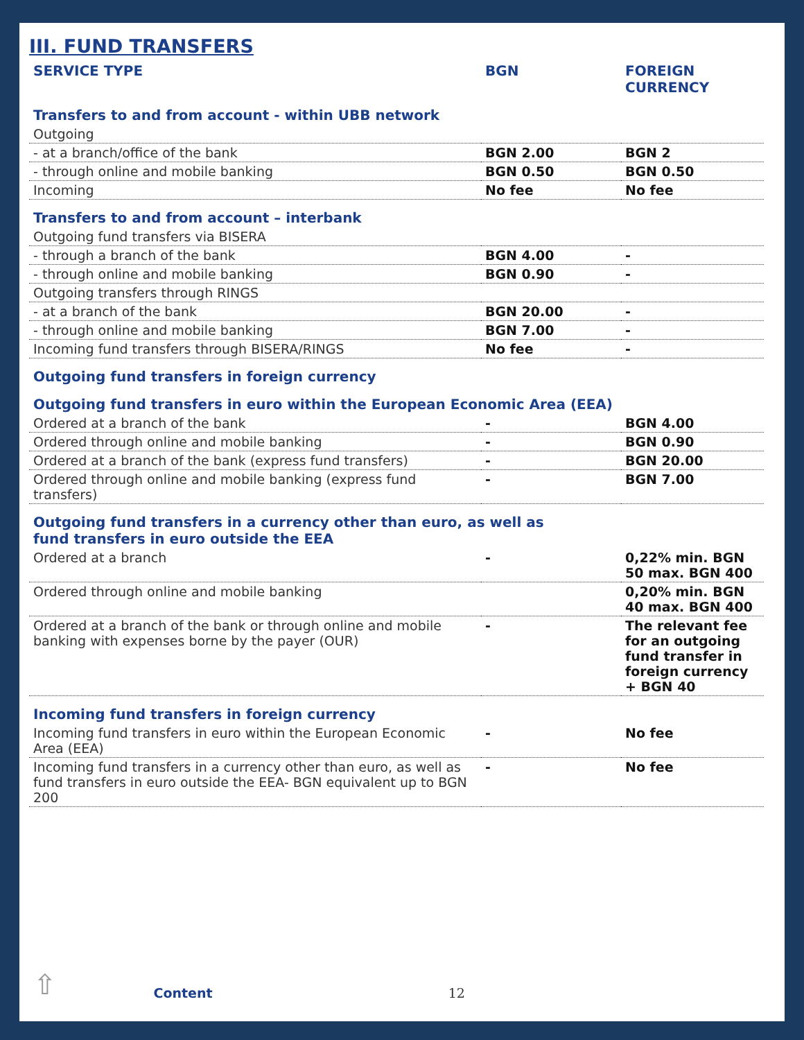III. FUND TRANSFERS
| SERVICE TYPE | BGN | FOREIGN CURRENCY |
| --- | --- | --- |
| Transfers to and from account - within UBB network | | |
| Outgoing | | |
| - at a branch/office of the bank | BGN 2.00 | BGN 2 |
| - through online and mobile banking | BGN 0.50 | BGN 0.50 |
| Incoming | No fee | No fee |
| Transfers to and from account – interbank | | |
| Outgoing fund transfers via BISERA | | |
| - through a branch of the bank | BGN 4.00 | - |
| - through online and mobile banking | BGN 0.90 | - |
| Outgoing transfers through RINGS | | |
| - at a branch of the bank | BGN 20.00 | - |
| - through online and mobile banking | BGN 7.00 | - |
| Incoming fund transfers through BISERA/RINGS | No fee | - |
| Outgoing fund transfers in foreign currency | | |
| Outgoing fund transfers in euro within the European Economic Area (EEA) | | |
| Ordered at a branch of the bank | - | BGN 4.00 |
| Ordered through online and mobile banking | - | BGN 0.90 |
| Ordered at a branch of the bank (express fund transfers) | - | BGN 20.00 |
| Ordered through online and mobile banking (express fund transfers) | - | BGN 7.00 |
| Outgoing fund transfers in a currency other than euro, as well as fund transfers in euro outside the EEA | | |
| Ordered at a branch | - | 0,22% min. BGN 50 max. BGN 400 |
| Ordered through online and mobile banking | | 0,20% min. BGN 40 max. BGN 400 |
| Ordered at a branch of the bank or through online and mobile banking with expenses borne by the payer (OUR) | - | The relevant fee for an outgoing fund transfer in foreign currency + BGN 40 |
| Incoming fund transfers in foreign currency | | |
| Incoming fund transfers in euro within the European Economic Area (EEA) | - | No fee |
| Incoming fund transfers in a currency other than euro, as well as fund transfers in euro outside the EEA- BGN equivalent up to BGN 200 | - | No fee |
⇧ Content 12